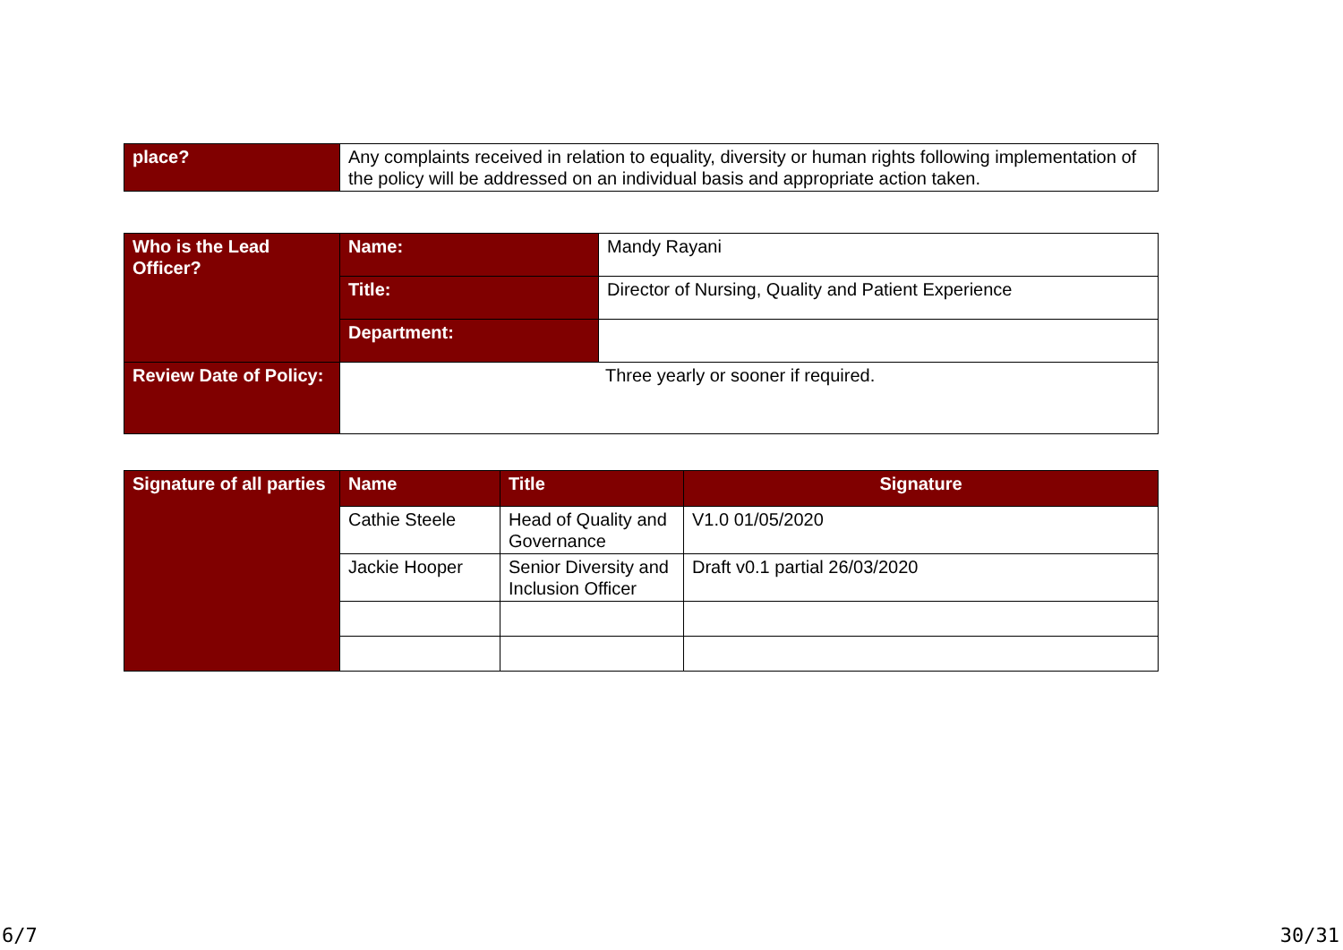| place? | Any complaints received in relation to equality, diversity or human rights following implementation of the policy will be addressed on an individual basis and appropriate action taken. |
| Who is the Lead Officer? | Name: | Mandy Rayani |
| | Title: | Director of Nursing, Quality and Patient Experience |
| | Department: | |
| Review Date of Policy: | Three yearly or sooner if required. | |
| Signature of all parties | Name | Title | Signature |
| | Cathie Steele | Head of Quality and Governance | V1.0 01/05/2020 |
| | Jackie Hooper | Senior Diversity and Inclusion Officer | Draft v0.1 partial 26/03/2020 |
6/7 30/31